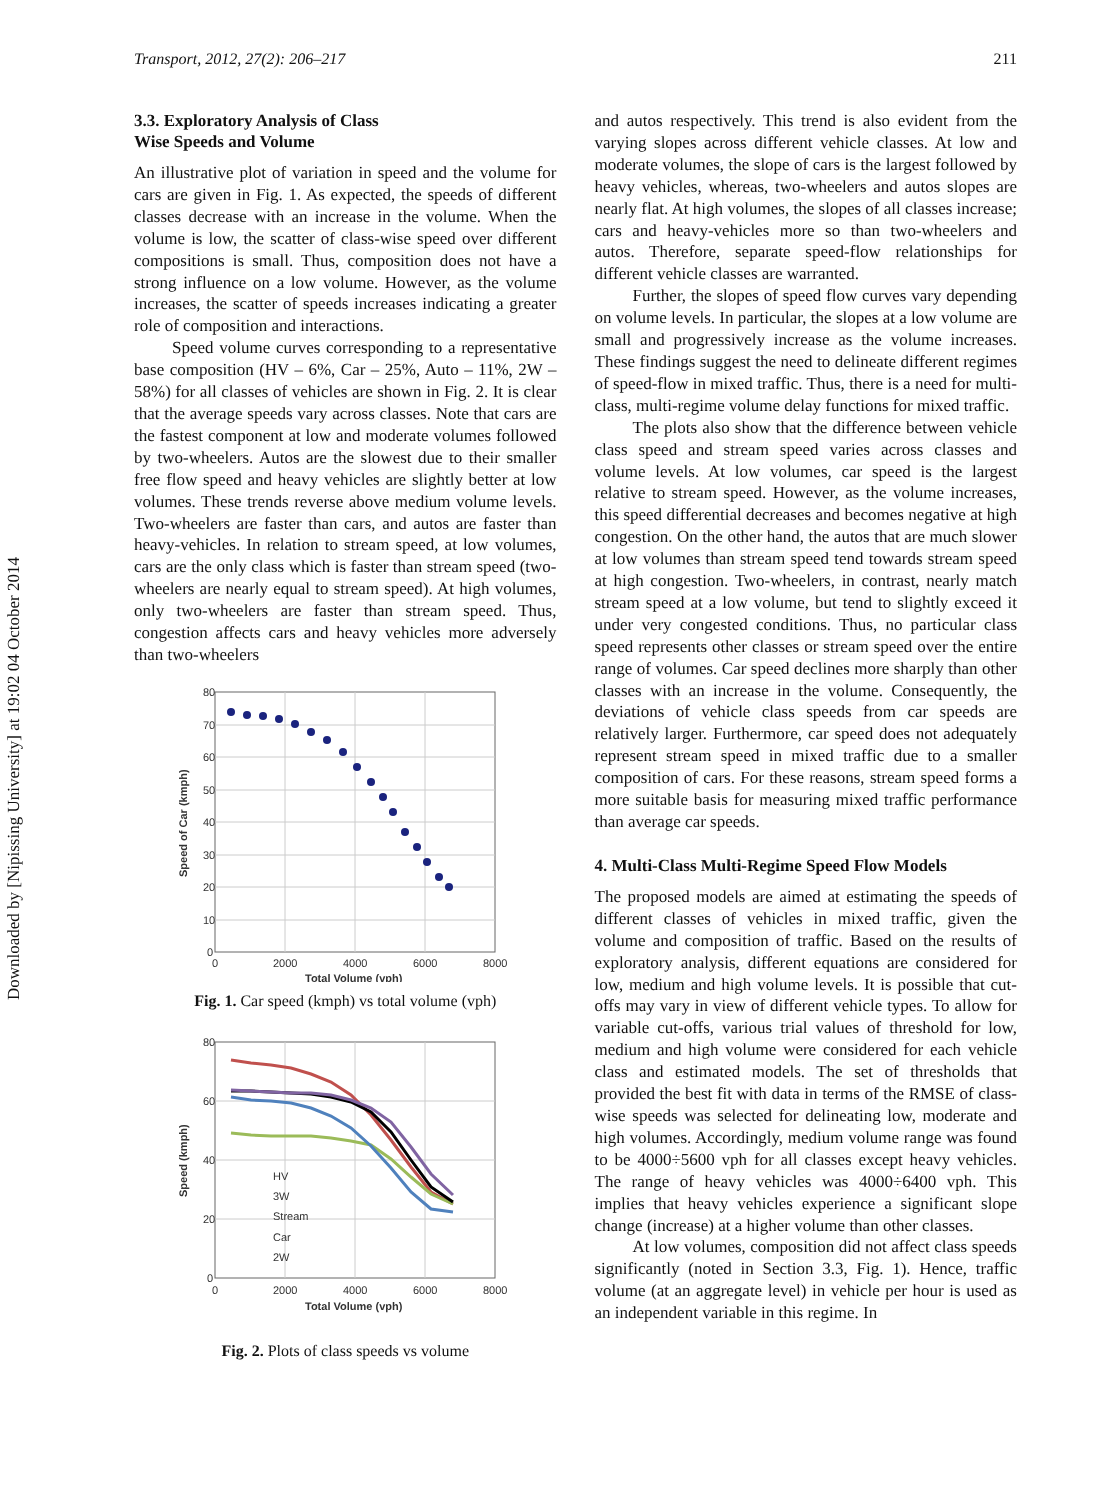Downloaded by [Nipissing University] at 19:02 04 October 2014
Transport, 2012, 27(2): 206–217 211
3.3. Exploratory Analysis of Class
Wise Speeds and Volume
An illustrative plot of variation in speed and the volume for cars are given in Fig. 1. As expected, the speeds of different classes decrease with an increase in the volume. When the volume is low, the scatter of class-wise speed over different compositions is small. Thus, composition does not have a strong influence on a low volume. However, as the volume increases, the scatter of speeds increases indicating a greater role of composition and interactions.
Speed volume curves corresponding to a representative base composition (HV – 6%, Car – 25%, Auto – 11%, 2W – 58%) for all classes of vehicles are shown in Fig. 2. It is clear that the average speeds vary across classes. Note that cars are the fastest component at low and moderate volumes followed by two-wheelers. Autos are the slowest due to their smaller free flow speed and heavy vehicles are slightly better at low volumes. These trends reverse above medium volume levels. Two-wheelers are faster than cars, and autos are faster than heavy-vehicles. In relation to stream speed, at low volumes, cars are the only class which is faster than stream speed (two-wheelers are nearly equal to stream speed). At high volumes, only two-wheelers are faster than stream speed. Thus, congestion affects cars and heavy vehicles more adversely than two-wheelers
80
70
60
50
40
30
20
10
0
0
2000
4000
6000
8000
Total Volume (vph)
Speed of Car (kmph)
Fig. 1. Car speed (kmph) vs total volume (vph)
HV
3W
Stream
Car
2W
80
60
40
20
0
0
2000
4000
6000
8000
Total Volume (vph)
Speed (kmph)
Fig. 2. Plots of class speeds vs volume
and autos respectively. This trend is also evident from the varying slopes across different vehicle classes. At low and moderate volumes, the slope of cars is the largest followed by heavy vehicles, whereas, two-wheelers and autos slopes are nearly flat. At high volumes, the slopes of all classes increase; cars and heavy-vehicles more so than two-wheelers and autos. Therefore, separate speed-flow relationships for different vehicle classes are warranted.
Further, the slopes of speed flow curves vary depending on volume levels. In particular, the slopes at a low volume are small and progressively increase as the volume increases. These findings suggest the need to delineate different regimes of speed-flow in mixed traffic. Thus, there is a need for multi-class, multi-regime volume delay functions for mixed traffic.
The plots also show that the difference between vehicle class speed and stream speed varies across classes and volume levels. At low volumes, car speed is the largest relative to stream speed. However, as the volume increases, this speed differential decreases and becomes negative at high congestion. On the other hand, the autos that are much slower at low volumes than stream speed tend towards stream speed at high congestion. Two-wheelers, in contrast, nearly match stream speed at a low volume, but tend to slightly exceed it under very congested conditions. Thus, no particular class speed represents other classes or stream speed over the entire range of volumes. Car speed declines more sharply than other classes with an increase in the volume. Consequently, the deviations of vehicle class speeds from car speeds are relatively larger. Furthermore, car speed does not adequately represent stream speed in mixed traffic due to a smaller composition of cars. For these reasons, stream speed forms a more suitable basis for measuring mixed traffic performance than average car speeds.
4. Multi-Class Multi-Regime Speed Flow Models
The proposed models are aimed at estimating the speeds of different classes of vehicles in mixed traffic, given the volume and composition of traffic. Based on the results of exploratory analysis, different equations are considered for low, medium and high volume levels. It is possible that cut-offs may vary in view of different vehicle types. To allow for variable cut-offs, various trial values of threshold for low, medium and high volume were considered for each vehicle class and estimated models. The set of thresholds that provided the best fit with data in terms of the RMSE of class-wise speeds was selected for delineating low, moderate and high volumes. Accordingly, medium volume range was found to be 4000÷5600 vph for all classes except heavy vehicles. The range of heavy vehicles was 4000÷6400 vph. This implies that heavy vehicles experience a significant slope change (increase) at a higher volume than other classes.
At low volumes, composition did not affect class speeds significantly (noted in Section 3.3, Fig. 1). Hence, traffic volume (at an aggregate level) in vehicle per hour is used as an independent variable in this regime. In